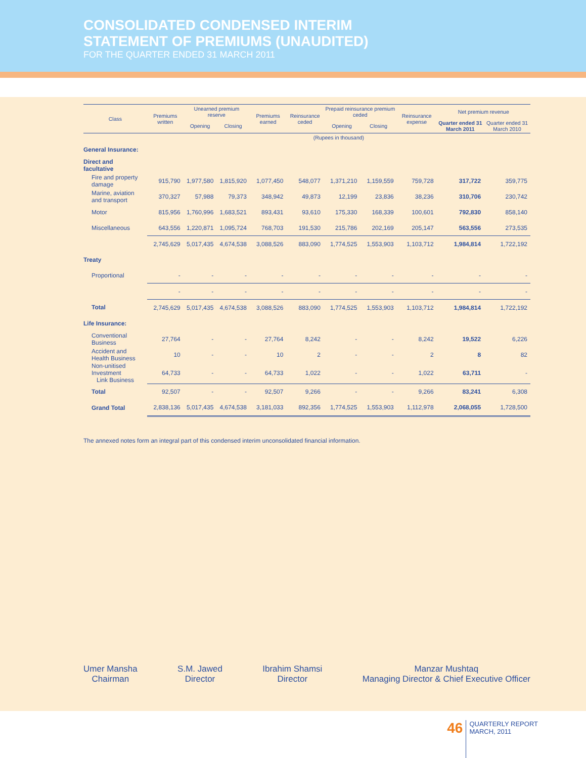CONSOLIDATED CONDENSED INTERIM
STATEMENT OF PREMIUMS (UNAUDITED)
FOR THE QUARTER ENDED 31 MARCH 2011
| Class | Premiums written | Unearned premium reserve | | Premiums earned | Reinsurance ceded | Prepaid reinsurance premium ceded | | Reinsurance expense | Net premium revenue | |
| --- | --- | --- | --- | --- | --- | --- | --- | --- | --- | --- |
| | | Opening | Closing | | | Opening | Closing | | Quarter ended 31 March 2011 | Quarter ended 31 March 2010 |
| | (Rupees in thousand) | | | | | | | | | |
| General Insurance: | | | | | | | | | | |
| Direct and facultative | | | | | | | | | | |
| Fire and property damage | 915,790 | 1,977,580 | 1,815,920 | 1,077,450 | 548,077 | 1,371,210 | 1,159,559 | 759,728 | 317,722 | 359,775 |
| Marine, aviation and transport | 370,327 | 57,988 | 79,373 | 348,942 | 49,873 | 12,199 | 23,836 | 38,236 | 310,706 | 230,742 |
| Motor | 815,956 | 1,760,996 | 1,683,521 | 893,431 | 93,610 | 175,330 | 168,339 | 100,601 | 792,830 | 858,140 |
| Miscellaneous | 643,556 | 1,220,871 | 1,095,724 | 768,703 | 191,530 | 215,786 | 202,169 | 205,147 | 563,556 | 273,535 |
| | 2,745,629 | 5,017,435 | 4,674,538 | 3,088,526 | 883,090 | 1,774,525 | 1,553,903 | 1,103,712 | 1,984,814 | 1,722,192 |
| Treaty | | | | | | | | | | |
| Proportional | - | - | - | - | - | - | - | - | - | - |
| | - | - | - | - | - | - | - | - | - | - |
| Total | 2,745,629 | 5,017,435 | 4,674,538 | 3,088,526 | 883,090 | 1,774,525 | 1,553,903 | 1,103,712 | 1,984,814 | 1,722,192 |
| Life Insurance: | | | | | | | | | | |
| Conventional Business | 27,764 | - | - | 27,764 | 8,242 | - | - | 8,242 | 19,522 | 6,226 |
| Accident and Health Business | 10 | - | - | 10 | 2 | - | - | 2 | 8 | 82 |
| Non-unitised Investment Link Business | 64,733 | - | - | 64,733 | 1,022 | - | - | 1,022 | 63,711 | - |
| Total | 92,507 | - | - | 92,507 | 9,266 | - | - | 9,266 | 83,241 | 6,308 |
| Grand Total | 2,838,136 | 5,017,435 | 4,674,538 | 3,181,033 | 892,356 | 1,774,525 | 1,553,903 | 1,112,978 | 2,068,055 | 1,728,500 |
The annexed notes form an integral part of this condensed interim unconsolidated financial information.
Umer Mansha
Chairman
S.M. Jawed
Director
Ibrahim Shamsi
Director
Manzar Mushtaq
Managing Director & Chief Executive Officer
46
QUARTERLY REPORT
MARCH, 2011